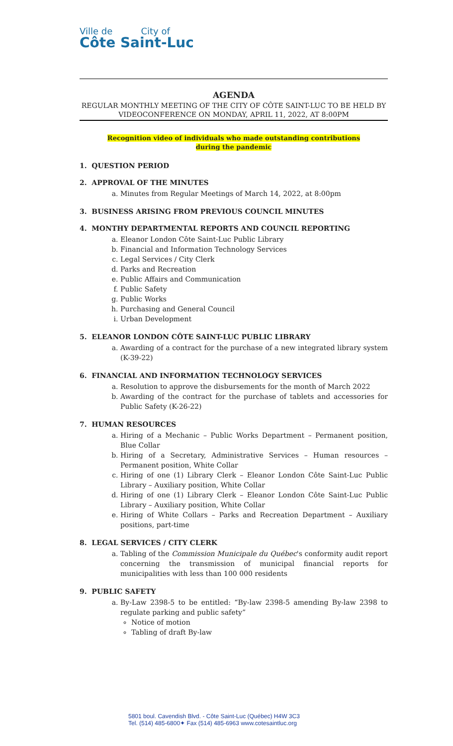Ville de City of
Côte Saint-Luc
AGENDA
REGULAR MONTHLY MEETING OF THE CITY OF CÔTE SAINT-LUC TO BE HELD BY VIDEOCONFERENCE ON MONDAY, APRIL 11, 2022, AT 8:00PM
Recognition video of individuals who made outstanding contributions
during the pandemic
1. QUESTION PERIOD
2. APPROVAL OF THE MINUTES
a. Minutes from Regular Meetings of March 14, 2022, at 8:00pm
3. BUSINESS ARISING FROM PREVIOUS COUNCIL MINUTES
4. MONTHY DEPARTMENTAL REPORTS AND COUNCIL REPORTING
a. Eleanor London Côte Saint-Luc Public Library
b. Financial and Information Technology Services
c. Legal Services / City Clerk
d. Parks and Recreation
e. Public Affairs and Communication
f. Public Safety
g. Public Works
h. Purchasing and General Council
i. Urban Development
5. ELEANOR LONDON CÔTE SAINT-LUC PUBLIC LIBRARY
a. Awarding of a contract for the purchase of a new integrated library system (K-39-22)
6. FINANCIAL AND INFORMATION TECHNOLOGY SERVICES
a. Resolution to approve the disbursements for the month of March 2022
b. Awarding of the contract for the purchase of tablets and accessories for Public Safety (K-26-22)
7. HUMAN RESOURCES
a. Hiring of a Mechanic – Public Works Department – Permanent position, Blue Collar
b. Hiring of a Secretary, Administrative Services – Human resources – Permanent position, White Collar
c. Hiring of one (1) Library Clerk – Eleanor London Côte Saint-Luc Public Library – Auxiliary position, White Collar
d. Hiring of one (1) Library Clerk – Eleanor London Côte Saint-Luc Public Library – Auxiliary position, White Collar
e. Hiring of White Collars – Parks and Recreation Department – Auxiliary positions, part-time
8. LEGAL SERVICES / CITY CLERK
a. Tabling of the Commission Municipale du Québec's conformity audit report concerning the transmission of municipal financial reports for municipalities with less than 100 000 residents
9. PUBLIC SAFETY
a. By-Law 2398-5 to be entitled: “By-law 2398-5 amending By-law 2398 to regulate parking and public safety”
Notice of motion
Tabling of draft By-law
5801 boul. Cavendish Blvd. - Côte Saint-Luc (Québec) H4W 3C3
Tel. (514) 485-6800✦ Fax (514) 485-6963 www.cotesaintluc.org